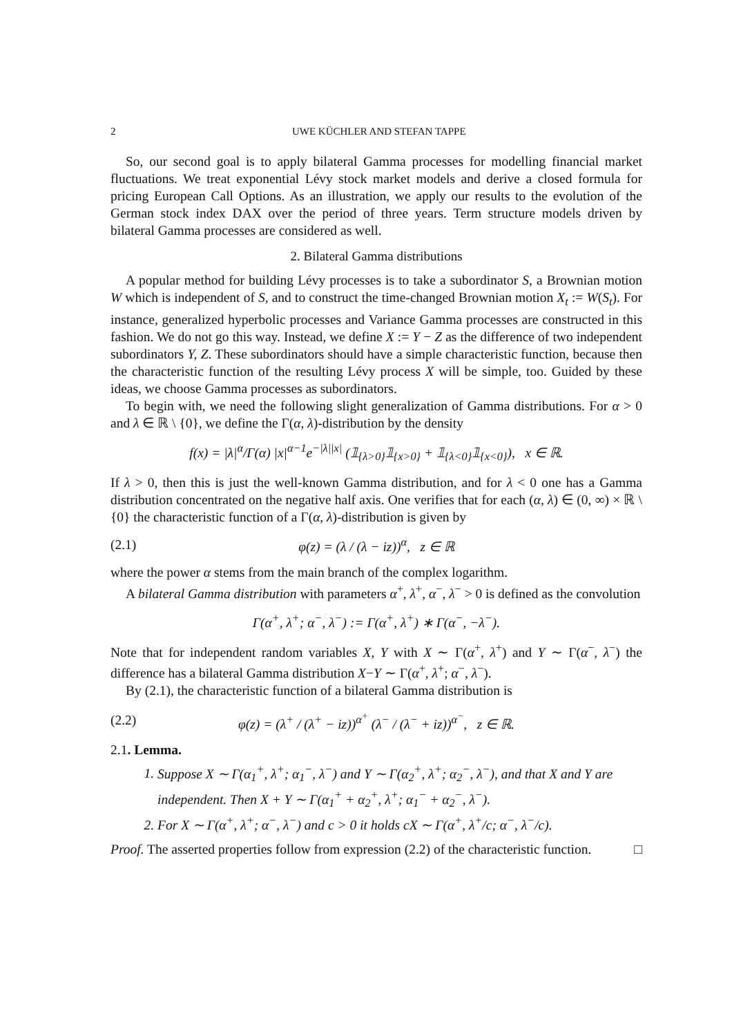2 UWE KÜCHLER AND STEFAN TAPPE
So, our second goal is to apply bilateral Gamma processes for modelling financial market fluctuations. We treat exponential Lévy stock market models and derive a closed formula for pricing European Call Options. As an illustration, we apply our results to the evolution of the German stock index DAX over the period of three years. Term structure models driven by bilateral Gamma processes are considered as well.
2. Bilateral Gamma distributions
A popular method for building Lévy processes is to take a subordinator S, a Brownian motion W which is independent of S, and to construct the time-changed Brownian motion X<sub>t</sub> := W(S<sub>t</sub>). For instance, generalized hyperbolic processes and Variance Gamma processes are constructed in this fashion. We do not go this way. Instead, we define X := Y − Z as the difference of two independent subordinators Y, Z. These subordinators should have a simple characteristic function, because then the characteristic function of the resulting Lévy process X will be simple, too. Guided by these ideas, we choose Gamma processes as subordinators.
To begin with, we need the following slight generalization of Gamma distributions. For α > 0 and λ ∈ ℝ \ {0}, we define the Γ(α, λ)-distribution by the density
f(x) = |λ|<sup>α</sup>/Γ(α) |x|<sup>α−1</sup>e<sup>−|λ||x|</sup> (𝟙<sub>{λ>0}</sub>𝟙<sub>{x>0}</sub> + 𝟙<sub>{λ<0}</sub>𝟙<sub>{x<0}</sub>), x ∈ ℝ.
If λ > 0, then this is just the well-known Gamma distribution, and for λ < 0 one has a Gamma distribution concentrated on the negative half axis. One verifies that for each (α, λ) ∈ (0, ∞) × ℝ \ {0} the characteristic function of a Γ(α, λ)-distribution is given by
(2.1) φ(z) = (λ / (λ − iz))<sup>α</sup>, z ∈ ℝ
where the power α stems from the main branch of the complex logarithm.
A bilateral Gamma distribution with parameters α<sup>+</sup>, λ<sup>+</sup>, α<sup>−</sup>, λ<sup>−</sup> > 0 is defined as the convolution
Γ(α<sup>+</sup>, λ<sup>+</sup>; α<sup>−</sup>, λ<sup>−</sup>) := Γ(α<sup>+</sup>, λ<sup>+</sup>) ∗ Γ(α<sup>−</sup>, −λ<sup>−</sup>).
Note that for independent random variables X, Y with X ∼ Γ(α<sup>+</sup>, λ<sup>+</sup>) and Y ∼ Γ(α<sup>−</sup>, λ<sup>−</sup>) the difference has a bilateral Gamma distribution X−Y ∼ Γ(α<sup>+</sup>, λ<sup>+</sup>; α<sup>−</sup>, λ<sup>−</sup>).
By (2.1), the characteristic function of a bilateral Gamma distribution is
(2.2) φ(z) = (λ<sup>+</sup> / (λ<sup>+</sup> − iz))<sup>α<sup>+</sup></sup> (λ<sup>−</sup> / (λ<sup>−</sup> + iz))<sup>α<sup>−</sup></sup>, z ∈ ℝ.
2.1. Lemma.
1. Suppose X ∼ Γ(α<sub>1</sub><sup>+</sup>, λ<sup>+</sup>; α<sub>1</sub><sup>−</sup>, λ<sup>−</sup>) and Y ∼ Γ(α<sub>2</sub><sup>+</sup>, λ<sup>+</sup>; α<sub>2</sub><sup>−</sup>, λ<sup>−</sup>), and that X and Y are independent. Then X + Y ∼ Γ(α<sub>1</sub><sup>+</sup> + α<sub>2</sub><sup>+</sup>, λ<sup>+</sup>; α<sub>1</sub><sup>−</sup> + α<sub>2</sub><sup>−</sup>, λ<sup>−</sup>).
2. For X ∼ Γ(α<sup>+</sup>, λ<sup>+</sup>; α<sup>−</sup>, λ<sup>−</sup>) and c > 0 it holds cX ∼ Γ(α<sup>+</sup>, λ<sup>+</sup>/c; α<sup>−</sup>, λ<sup>−</sup>/c).
Proof. The asserted properties follow from expression (2.2) of the characteristic function. □